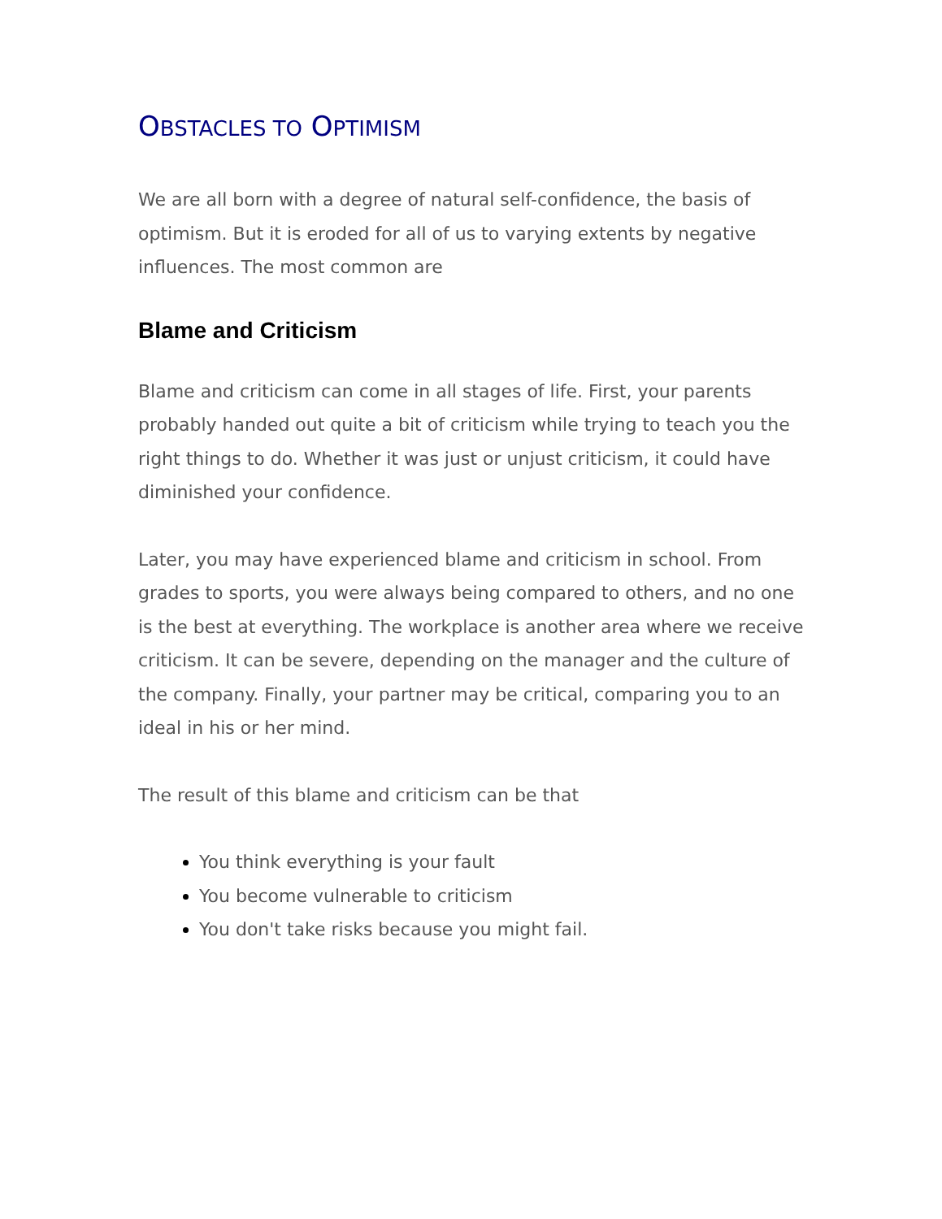OBSTACLES TO OPTIMISM
We are all born with a degree of natural self-confidence, the basis of optimism. But it is eroded for all of us to varying extents by negative influences. The most common are
Blame and Criticism
Blame and criticism can come in all stages of life. First, your parents probably handed out quite a bit of criticism while trying to teach you the right things to do. Whether it was just or unjust criticism, it could have diminished your confidence.
Later, you may have experienced blame and criticism in school. From grades to sports, you were always being compared to others, and no one is the best at everything. The workplace is another area where we receive criticism. It can be severe, depending on the manager and the culture of the company. Finally, your partner may be critical, comparing you to an ideal in his or her mind.
The result of this blame and criticism can be that
You think everything is your fault
You become vulnerable to criticism
You don't take risks because you might fail.